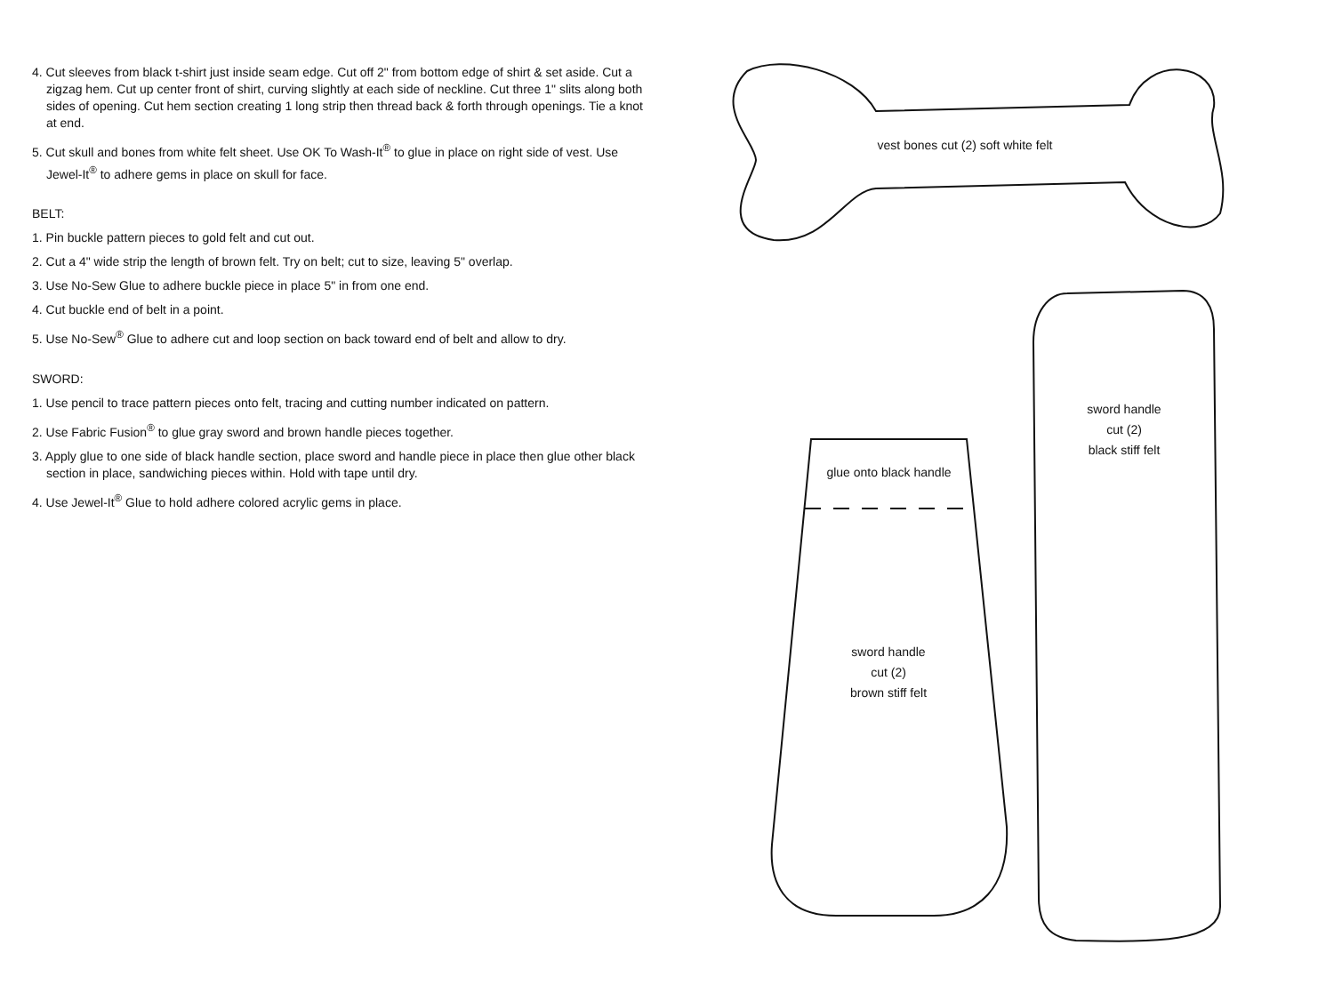4. Cut sleeves from black t-shirt just inside seam edge. Cut off 2" from bottom edge of shirt & set aside. Cut a zigzag hem. Cut up center front of shirt, curving slightly at each side of neckline. Cut three 1" slits along both sides of opening. Cut hem section creating 1 long strip then thread back & forth through openings. Tie a knot at end.
5. Cut skull and bones from white felt sheet. Use OK To Wash-It<sup>®</sup> to glue in place on right side of vest. Use Jewel-It<sup>®</sup> to adhere gems in place on skull for face.
BELT:
1. Pin buckle pattern pieces to gold felt and cut out.
2. Cut a 4" wide strip the length of brown felt. Try on belt; cut to size, leaving 5" overlap.
3. Use No-Sew Glue to adhere buckle piece in place 5" in from one end.
4. Cut buckle end of belt in a point.
5. Use No-Sew<sup>®</sup> Glue to adhere cut and loop section on back toward end of belt and allow to dry.
SWORD:
1. Use pencil to trace pattern pieces onto felt, tracing and cutting number indicated on pattern.
2. Use Fabric Fusion<sup>®</sup> to glue gray sword and brown handle pieces together.
3. Apply glue to one side of black handle section, place sword and handle piece in place then glue other black section in place, sandwiching pieces within. Hold with tape until dry.
4. Use Jewel-It<sup>®</sup> Glue to hold adhere colored acrylic gems in place.
vest bones cut (2) soft white felt
sword handle
cut (2)
black stiff felt
glue onto black handle
sword handle
cut (2)
brown stiff felt